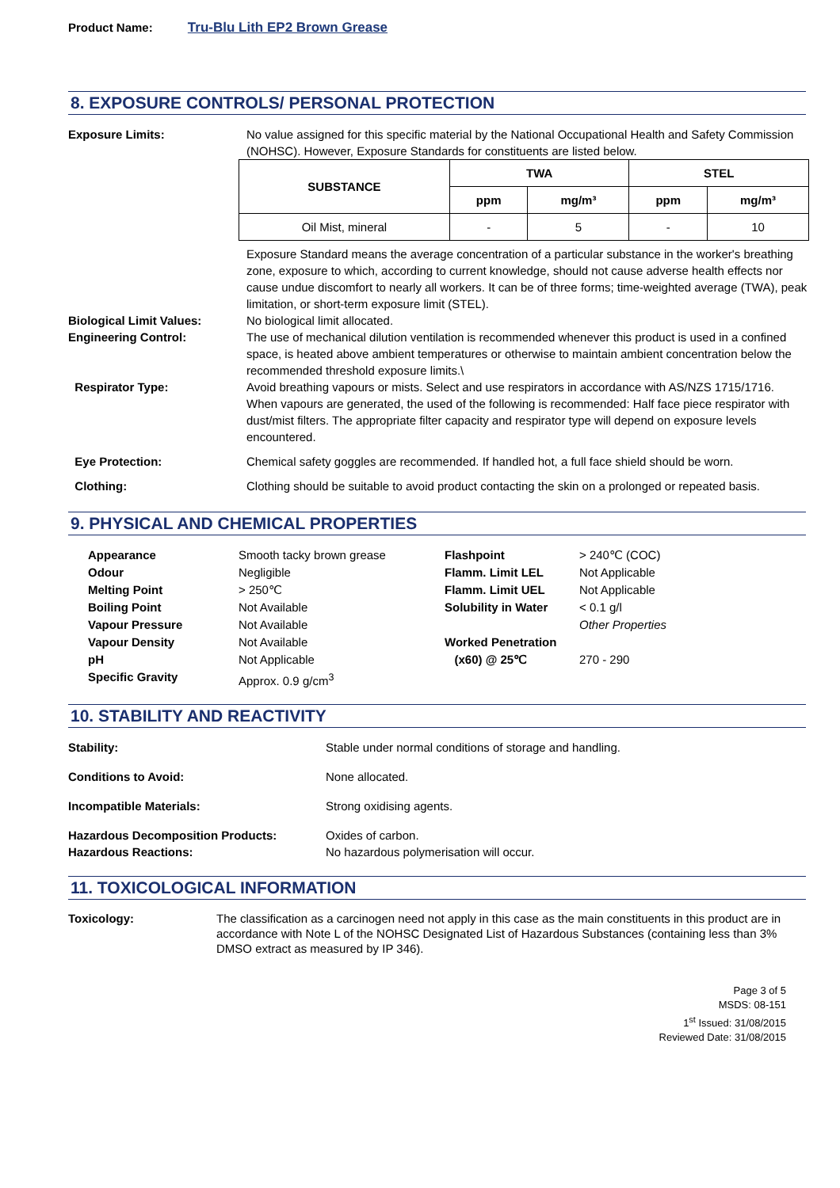Product Name: Tru-Blu Lith EP2 Brown Grease
8. EXPOSURE CONTROLS/ PERSONAL PROTECTION
Exposure Limits: No value assigned for this specific material by the National Occupational Health and Safety Commission (NOHSC). However, Exposure Standards for constituents are listed below.
| SUBSTANCE | TWA | | STEL | |
| --- | --- | --- | --- | --- |
| | ppm | mg/m³ | ppm | mg/m³ |
| Oil Mist, mineral | - | 5 | - | 10 |
Exposure Standard means the average concentration of a particular substance in the worker's breathing zone, exposure to which, according to current knowledge, should not cause adverse health effects nor cause undue discomfort to nearly all workers. It can be of three forms; time-weighted average (TWA), peak limitation, or short-term exposure limit (STEL).
Biological Limit Values: No biological limit allocated.
Engineering Control: The use of mechanical dilution ventilation is recommended whenever this product is used in a confined space, is heated above ambient temperatures or otherwise to maintain ambient concentration below the recommended threshold exposure limits.\
Respirator Type: Avoid breathing vapours or mists. Select and use respirators in accordance with AS/NZS 1715/1716. When vapours are generated, the used of the following is recommended: Half face piece respirator with dust/mist filters. The appropriate filter capacity and respirator type will depend on exposure levels encountered.
Eye Protection: Chemical safety goggles are recommended. If handled hot, a full face shield should be worn.
Clothing: Clothing should be suitable to avoid product contacting the skin on a prolonged or repeated basis.
9. PHYSICAL AND CHEMICAL PROPERTIES
Appearance
Smooth tacky brown grease
Flashpoint
> 240℃ (COC)
Odour
Negligible
Flamm. Limit LEL
Not Applicable
Melting Point
> 250℃
Flamm. Limit UEL
Not Applicable
Boiling Point
Not Available
Solubility in Water
< 0.1 g/l
Vapour Pressure
Not Available
Other Properties
Vapour Density
Not Available
Worked Penetration
pH
Not Applicable
(x60) @ 25℃
270 - 290
Specific Gravity
Approx. 0.9 g/cm<sup>3</sup>
10. STABILITY AND REACTIVITY
Stability: Stable under normal conditions of storage and handling.
Conditions to Avoid: None allocated.
Incompatible Materials: Strong oxidising agents.
Hazardous Decomposition Products: Oxides of carbon.
Hazardous Reactions: No hazardous polymerisation will occur.
11. TOXICOLOGICAL INFORMATION
Toxicology: The classification as a carcinogen need not apply in this case as the main constituents in this product are in accordance with Note L of the NOHSC Designated List of Hazardous Substances (containing less than 3% DMSO extract as measured by IP 346).
Page 3 of 5
MSDS: 08-151
1<sup>st</sup> Issued: 31/08/2015
Reviewed Date: 31/08/2015